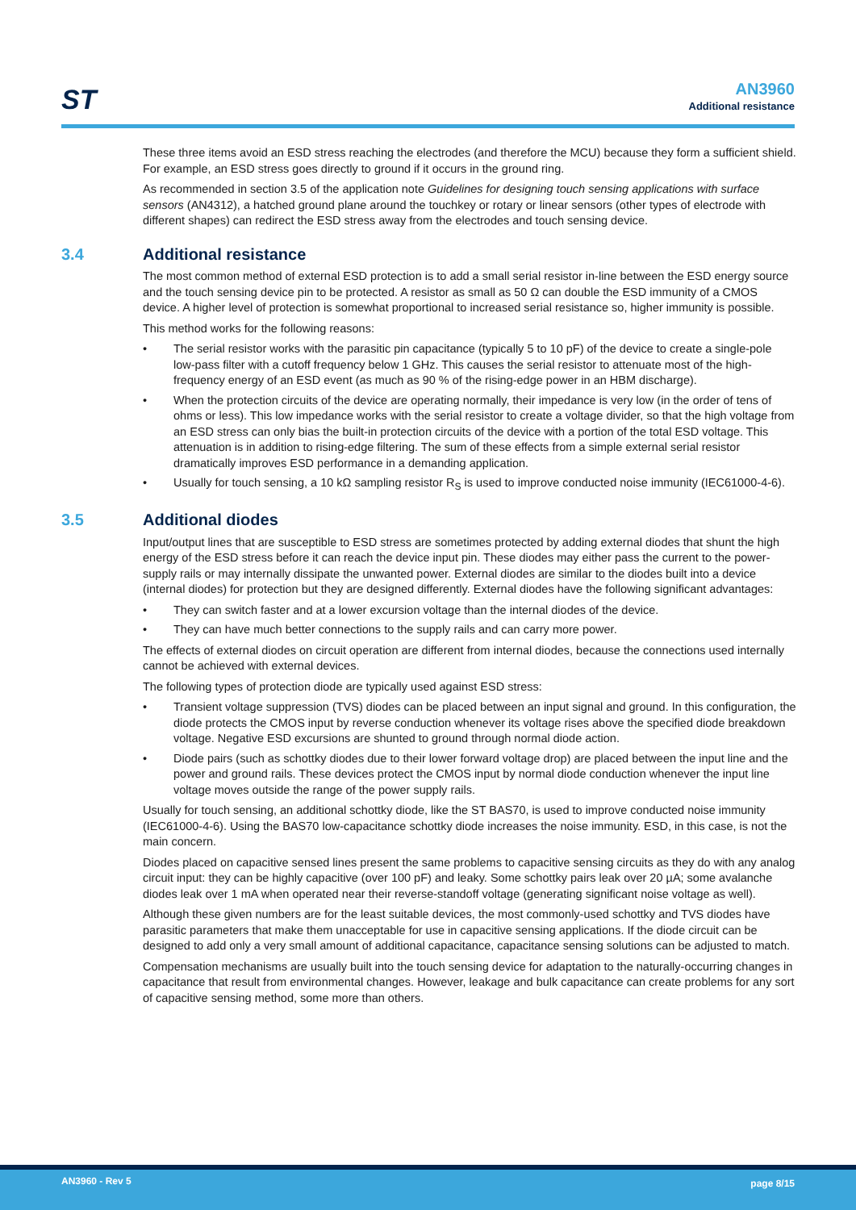ST
AN3960
Additional resistance
These three items avoid an ESD stress reaching the electrodes (and therefore the MCU) because they form a sufficient shield. For example, an ESD stress goes directly to ground if it occurs in the ground ring.
As recommended in section 3.5 of the application note Guidelines for designing touch sensing applications with surface sensors (AN4312), a hatched ground plane around the touchkey or rotary or linear sensors (other types of electrode with different shapes) can redirect the ESD stress away from the electrodes and touch sensing device.
3.4 Additional resistance
The most common method of external ESD protection is to add a small serial resistor in-line between the ESD energy source and the touch sensing device pin to be protected. A resistor as small as 50 Ω can double the ESD immunity of a CMOS device. A higher level of protection is somewhat proportional to increased serial resistance so, higher immunity is possible.
This method works for the following reasons:
The serial resistor works with the parasitic pin capacitance (typically 5 to 10 pF) of the device to create a single-pole low-pass filter with a cutoff frequency below 1 GHz. This causes the serial resistor to attenuate most of the high-frequency energy of an ESD event (as much as 90 % of the rising-edge power in an HBM discharge).
When the protection circuits of the device are operating normally, their impedance is very low (in the order of tens of ohms or less). This low impedance works with the serial resistor to create a voltage divider, so that the high voltage from an ESD stress can only bias the built-in protection circuits of the device with a portion of the total ESD voltage. This attenuation is in addition to rising-edge filtering. The sum of these effects from a simple external serial resistor dramatically improves ESD performance in a demanding application.
Usually for touch sensing, a 10 kΩ sampling resistor R<sub>S</sub> is used to improve conducted noise immunity (IEC61000-4-6).
3.5 Additional diodes
Input/output lines that are susceptible to ESD stress are sometimes protected by adding external diodes that shunt the high energy of the ESD stress before it can reach the device input pin. These diodes may either pass the current to the power-supply rails or may internally dissipate the unwanted power. External diodes are similar to the diodes built into a device (internal diodes) for protection but they are designed differently. External diodes have the following significant advantages:
They can switch faster and at a lower excursion voltage than the internal diodes of the device.
They can have much better connections to the supply rails and can carry more power.
The effects of external diodes on circuit operation are different from internal diodes, because the connections used internally cannot be achieved with external devices.
The following types of protection diode are typically used against ESD stress:
Transient voltage suppression (TVS) diodes can be placed between an input signal and ground. In this configuration, the diode protects the CMOS input by reverse conduction whenever its voltage rises above the specified diode breakdown voltage. Negative ESD excursions are shunted to ground through normal diode action.
Diode pairs (such as schottky diodes due to their lower forward voltage drop) are placed between the input line and the power and ground rails. These devices protect the CMOS input by normal diode conduction whenever the input line voltage moves outside the range of the power supply rails.
Usually for touch sensing, an additional schottky diode, like the ST BAS70, is used to improve conducted noise immunity (IEC61000-4-6). Using the BAS70 low-capacitance schottky diode increases the noise immunity. ESD, in this case, is not the main concern.
Diodes placed on capacitive sensed lines present the same problems to capacitive sensing circuits as they do with any analog circuit input: they can be highly capacitive (over 100 pF) and leaky. Some schottky pairs leak over 20 µA; some avalanche diodes leak over 1 mA when operated near their reverse-standoff voltage (generating significant noise voltage as well).
Although these given numbers are for the least suitable devices, the most commonly-used schottky and TVS diodes have parasitic parameters that make them unacceptable for use in capacitive sensing applications. If the diode circuit can be designed to add only a very small amount of additional capacitance, capacitance sensing solutions can be adjusted to match.
Compensation mechanisms are usually built into the touch sensing device for adaptation to the naturally-occurring changes in capacitance that result from environmental changes. However, leakage and bulk capacitance can create problems for any sort of capacitive sensing method, some more than others.
AN3960 - Rev 5 page 8/15